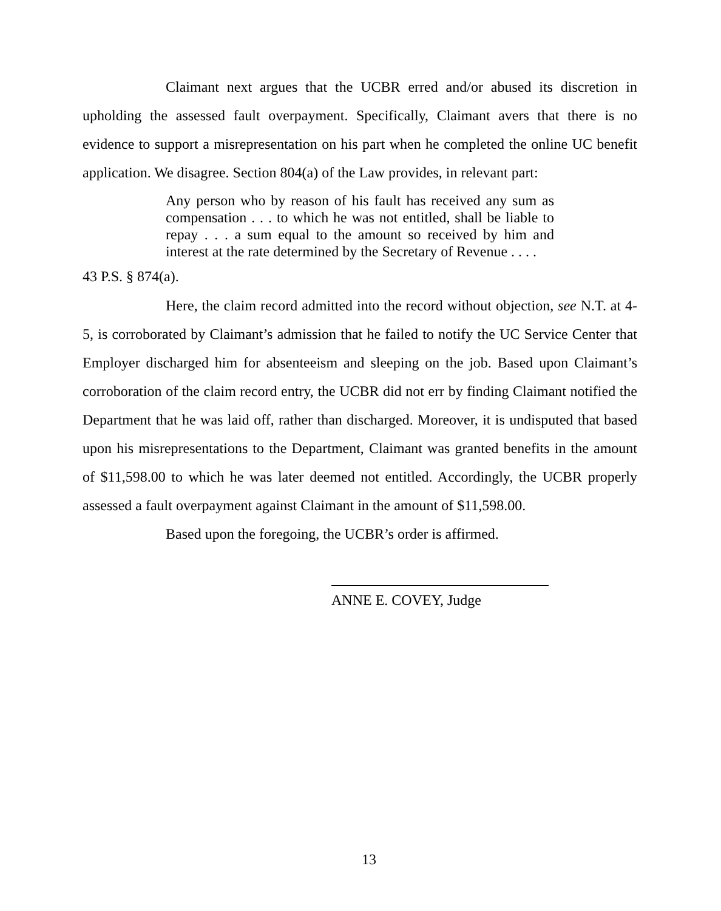Claimant next argues that the UCBR erred and/or abused its discretion in upholding the assessed fault overpayment. Specifically, Claimant avers that there is no evidence to support a misrepresentation on his part when he completed the online UC benefit application. We disagree. Section 804(a) of the Law provides, in relevant part:
Any person who by reason of his fault has received any sum as compensation . . . to which he was not entitled, shall be liable to repay . . . a sum equal to the amount so received by him and interest at the rate determined by the Secretary of Revenue . . . .
43 P.S. § 874(a).
Here, the claim record admitted into the record without objection, see N.T. at 4-5, is corroborated by Claimant’s admission that he failed to notify the UC Service Center that Employer discharged him for absenteeism and sleeping on the job. Based upon Claimant’s corroboration of the claim record entry, the UCBR did not err by finding Claimant notified the Department that he was laid off, rather than discharged. Moreover, it is undisputed that based upon his misrepresentations to the Department, Claimant was granted benefits in the amount of $11,598.00 to which he was later deemed not entitled. Accordingly, the UCBR properly assessed a fault overpayment against Claimant in the amount of $11,598.00.
Based upon the foregoing, the UCBR’s order is affirmed.
ANNE E. COVEY, Judge
13